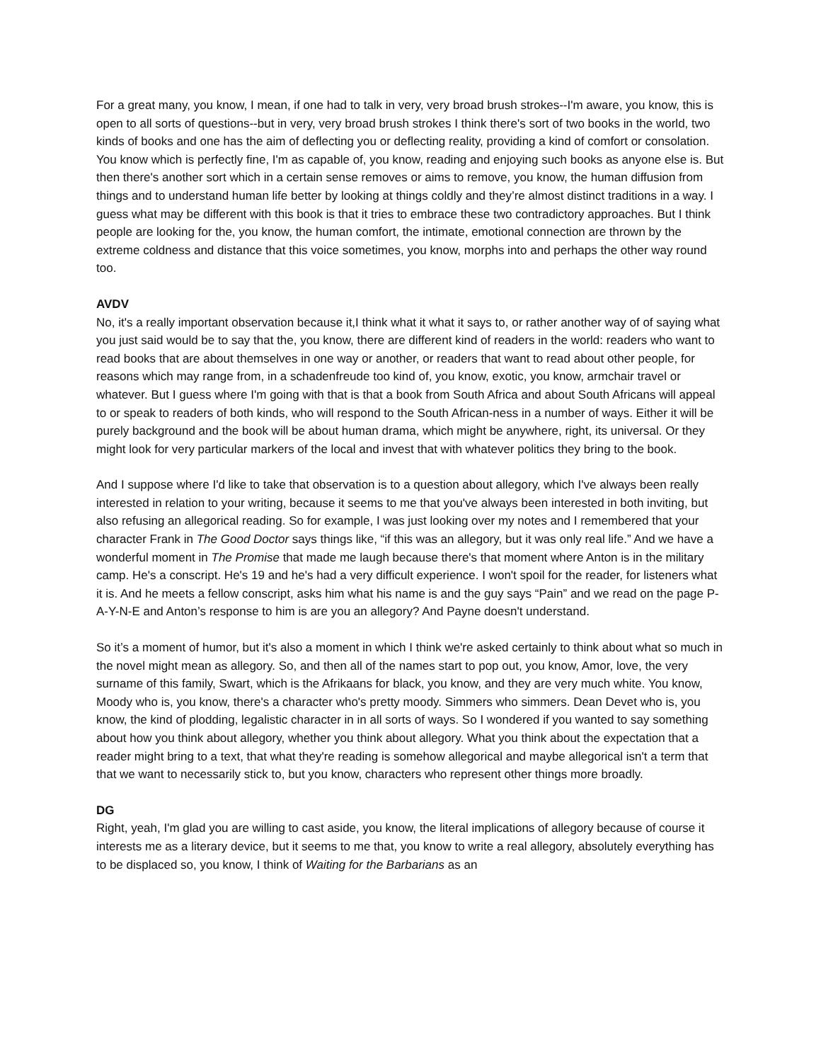For a great many, you know, I mean, if one had to talk in very, very broad brush strokes--I'm aware, you know, this is open to all sorts of questions--but in very, very broad brush strokes I think there's sort of two books in the world, two kinds of books and one has the aim of deflecting you or deflecting reality, providing a kind of comfort or consolation. You know which is perfectly fine, I'm as capable of, you know, reading and enjoying such books as anyone else is. But then there's another sort which in a certain sense removes or aims to remove, you know, the human diffusion from things and to understand human life better by looking at things coldly and they’re almost distinct traditions in a way. I guess what may be different with this book is that it tries to embrace these two contradictory approaches. But I think people are looking for the, you know, the human comfort, the intimate, emotional connection are thrown by the extreme coldness and distance that this voice sometimes, you know, morphs into and perhaps the other way round too.
AVDV
No, it's a really important observation because it,I think what it what it says to, or rather another way of of saying what you just said would be to say that the, you know, there are different kind of readers in the world: readers who want to read books that are about themselves in one way or another, or readers that want to read about other people, for reasons which may range from, in a schadenfreude too kind of, you know, exotic, you know, armchair travel or whatever. But I guess where I'm going with that is that a book from South Africa and about South Africans will appeal to or speak to readers of both kinds, who will respond to the South African-ness in a number of ways. Either it will be purely background and the book will be about human drama, which might be anywhere, right, its universal. Or they might look for very particular markers of the local and invest that with whatever politics they bring to the book.
And I suppose where I'd like to take that observation is to a question about allegory, which I've always been really interested in relation to your writing, because it seems to me that you've always been interested in both inviting, but also refusing an allegorical reading. So for example, I was just looking over my notes and I remembered that your character Frank in The Good Doctor says things like, “if this was an allegory, but it was only real life.” And we have a wonderful moment in The Promise that made me laugh because there's that moment where Anton is in the military camp. He's a conscript. He's 19 and he's had a very difficult experience. I won't spoil for the reader, for listeners what it is. And he meets a fellow conscript, asks him what his name is and the guy says “Pain” and we read on the page P-A-Y-N-E and Anton’s response to him is are you an allegory? And Payne doesn't understand.
So it’s a moment of humor, but it's also a moment in which I think we're asked certainly to think about what so much in the novel might mean as allegory. So, and then all of the names start to pop out, you know, Amor, love, the very surname of this family, Swart, which is the Afrikaans for black, you know, and they are very much white. You know, Moody who is, you know, there's a character who's pretty moody. Simmers who simmers. Dean Devet who is, you know, the kind of plodding, legalistic character in in all sorts of ways. So I wondered if you wanted to say something about how you think about allegory, whether you think about allegory. What you think about the expectation that a reader might bring to a text, that what they're reading is somehow allegorical and maybe allegorical isn't a term that that we want to necessarily stick to, but you know, characters who represent other things more broadly.
DG
Right, yeah, I'm glad you are willing to cast aside, you know, the literal implications of allegory because of course it interests me as a literary device, but it seems to me that, you know to write a real allegory, absolutely everything has to be displaced so, you know, I think of Waiting for the Barbarians as an